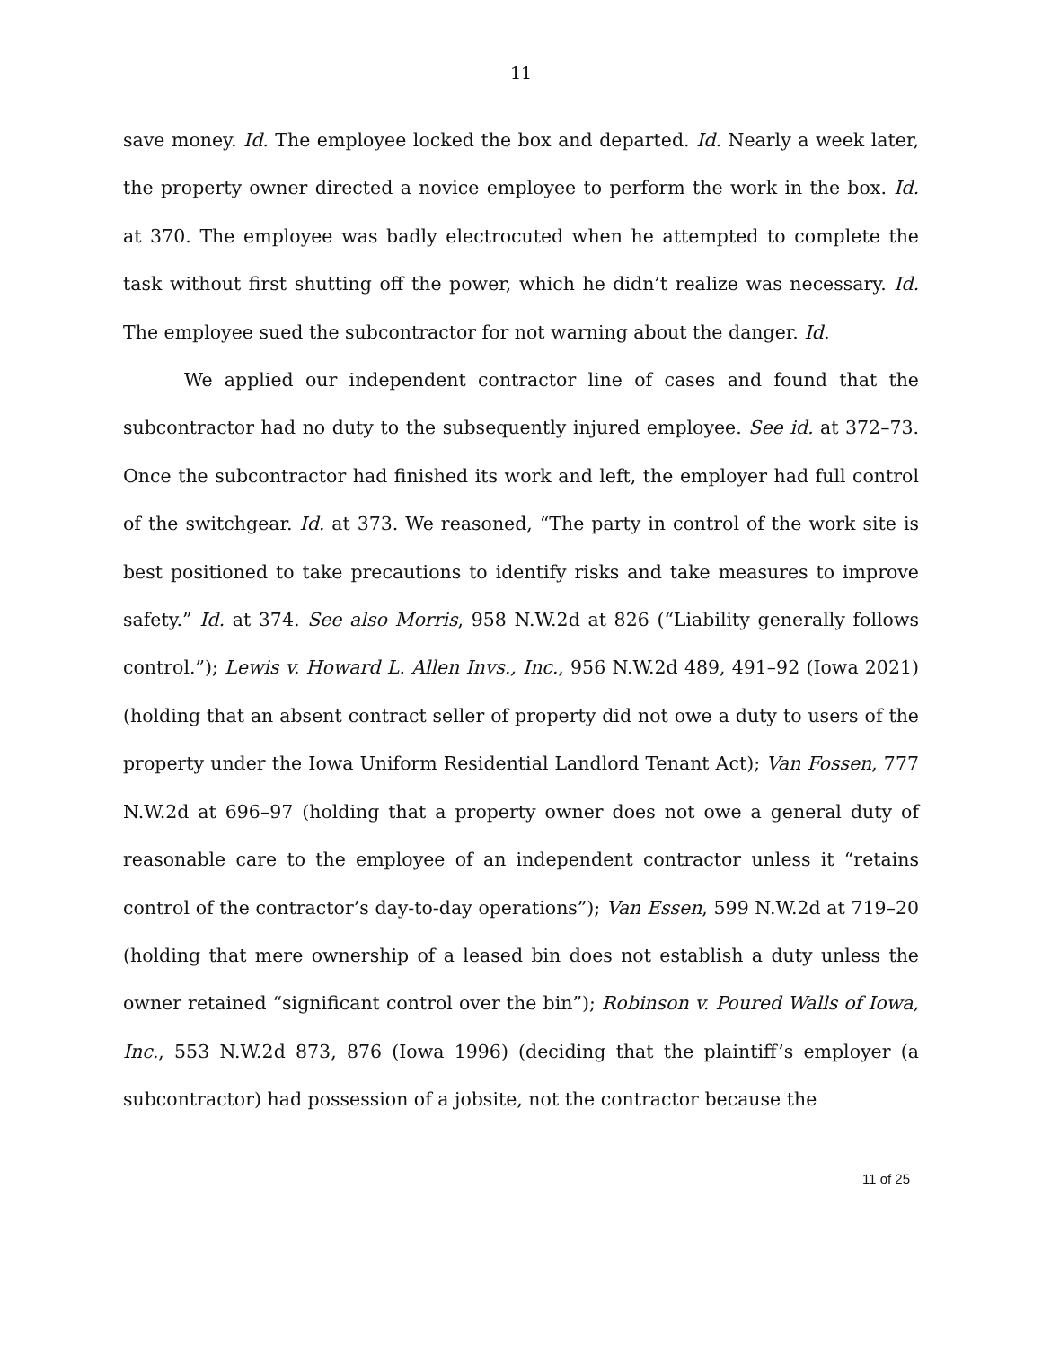11
save money. Id. The employee locked the box and departed. Id. Nearly a week later, the property owner directed a novice employee to perform the work in the box. Id. at 370. The employee was badly electrocuted when he attempted to complete the task without first shutting off the power, which he didn’t realize was necessary. Id. The employee sued the subcontractor for not warning about the danger. Id.
We applied our independent contractor line of cases and found that the subcontractor had no duty to the subsequently injured employee. See id. at 372–73. Once the subcontractor had finished its work and left, the employer had full control of the switchgear. Id. at 373. We reasoned, “The party in control of the work site is best positioned to take precautions to identify risks and take measures to improve safety.” Id. at 374. See also Morris, 958 N.W.2d at 826 (“Liability generally follows control.”); Lewis v. Howard L. Allen Invs., Inc., 956 N.W.2d 489, 491–92 (Iowa 2021) (holding that an absent contract seller of property did not owe a duty to users of the property under the Iowa Uniform Residential Landlord Tenant Act); Van Fossen, 777 N.W.2d at 696–97 (holding that a property owner does not owe a general duty of reasonable care to the employee of an independent contractor unless it “retains control of the contractor’s day-to-day operations”); Van Essen, 599 N.W.2d at 719–20 (holding that mere ownership of a leased bin does not establish a duty unless the owner retained “significant control over the bin”); Robinson v. Poured Walls of Iowa, Inc., 553 N.W.2d 873, 876 (Iowa 1996) (deciding that the plaintiff’s employer (a subcontractor) had possession of a jobsite, not the contractor because the
11 of 25